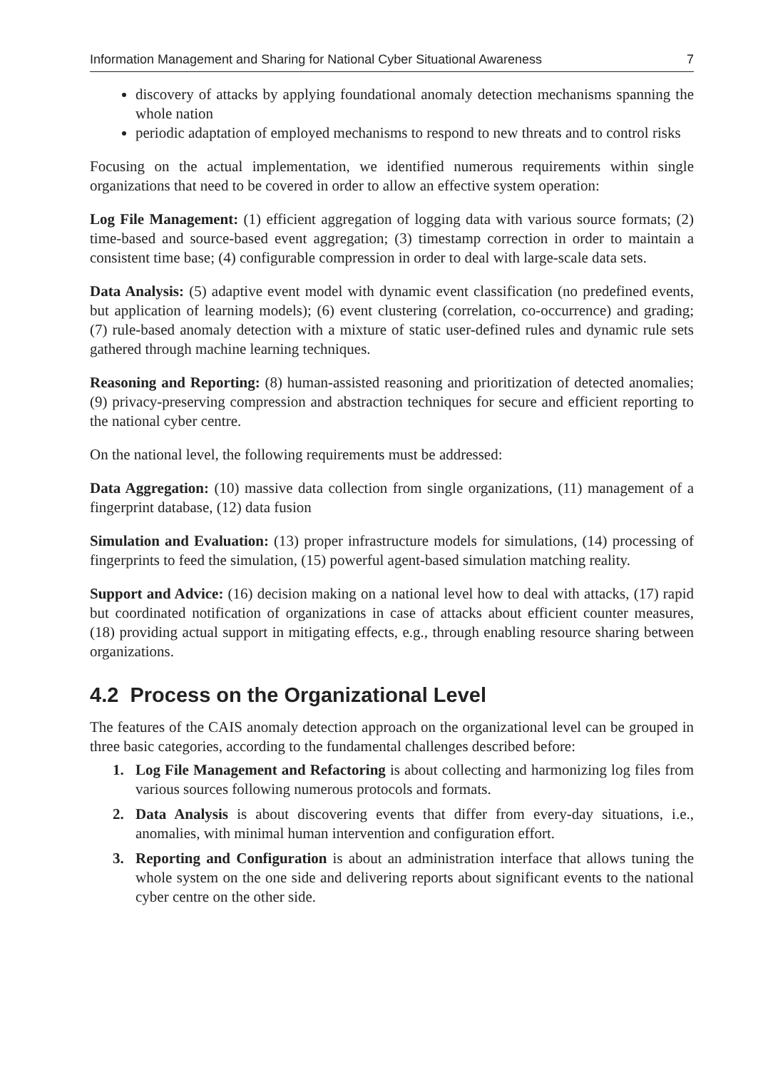Information Management and Sharing for National Cyber Situational Awareness 7
discovery of attacks by applying foundational anomaly detection mechanisms spanning the whole nation
periodic adaptation of employed mechanisms to respond to new threats and to control risks
Focusing on the actual implementation, we identified numerous requirements within single organizations that need to be covered in order to allow an effective system operation:
Log File Management: (1) efficient aggregation of logging data with various source formats; (2) time-based and source-based event aggregation; (3) timestamp correction in order to maintain a consistent time base; (4) configurable compression in order to deal with large-scale data sets.
Data Analysis: (5) adaptive event model with dynamic event classification (no predefined events, but application of learning models); (6) event clustering (correlation, co-occurrence) and grading; (7) rule-based anomaly detection with a mixture of static user-defined rules and dynamic rule sets gathered through machine learning techniques.
Reasoning and Reporting: (8) human-assisted reasoning and prioritization of detected anomalies; (9) privacy-preserving compression and abstraction techniques for secure and efficient reporting to the national cyber centre.
On the national level, the following requirements must be addressed:
Data Aggregation: (10) massive data collection from single organizations, (11) management of a fingerprint database, (12) data fusion
Simulation and Evaluation: (13) proper infrastructure models for simulations, (14) processing of fingerprints to feed the simulation, (15) powerful agent-based simulation matching reality.
Support and Advice: (16) decision making on a national level how to deal with attacks, (17) rapid but coordinated notification of organizations in case of attacks about efficient counter measures, (18) providing actual support in mitigating effects, e.g., through enabling resource sharing between organizations.
4.2 Process on the Organizational Level
The features of the CAIS anomaly detection approach on the organizational level can be grouped in three basic categories, according to the fundamental challenges described before:
1. Log File Management and Refactoring is about collecting and harmonizing log files from various sources following numerous protocols and formats.
2. Data Analysis is about discovering events that differ from every-day situations, i.e., anomalies, with minimal human intervention and configuration effort.
3. Reporting and Configuration is about an administration interface that allows tuning the whole system on the one side and delivering reports about significant events to the national cyber centre on the other side.